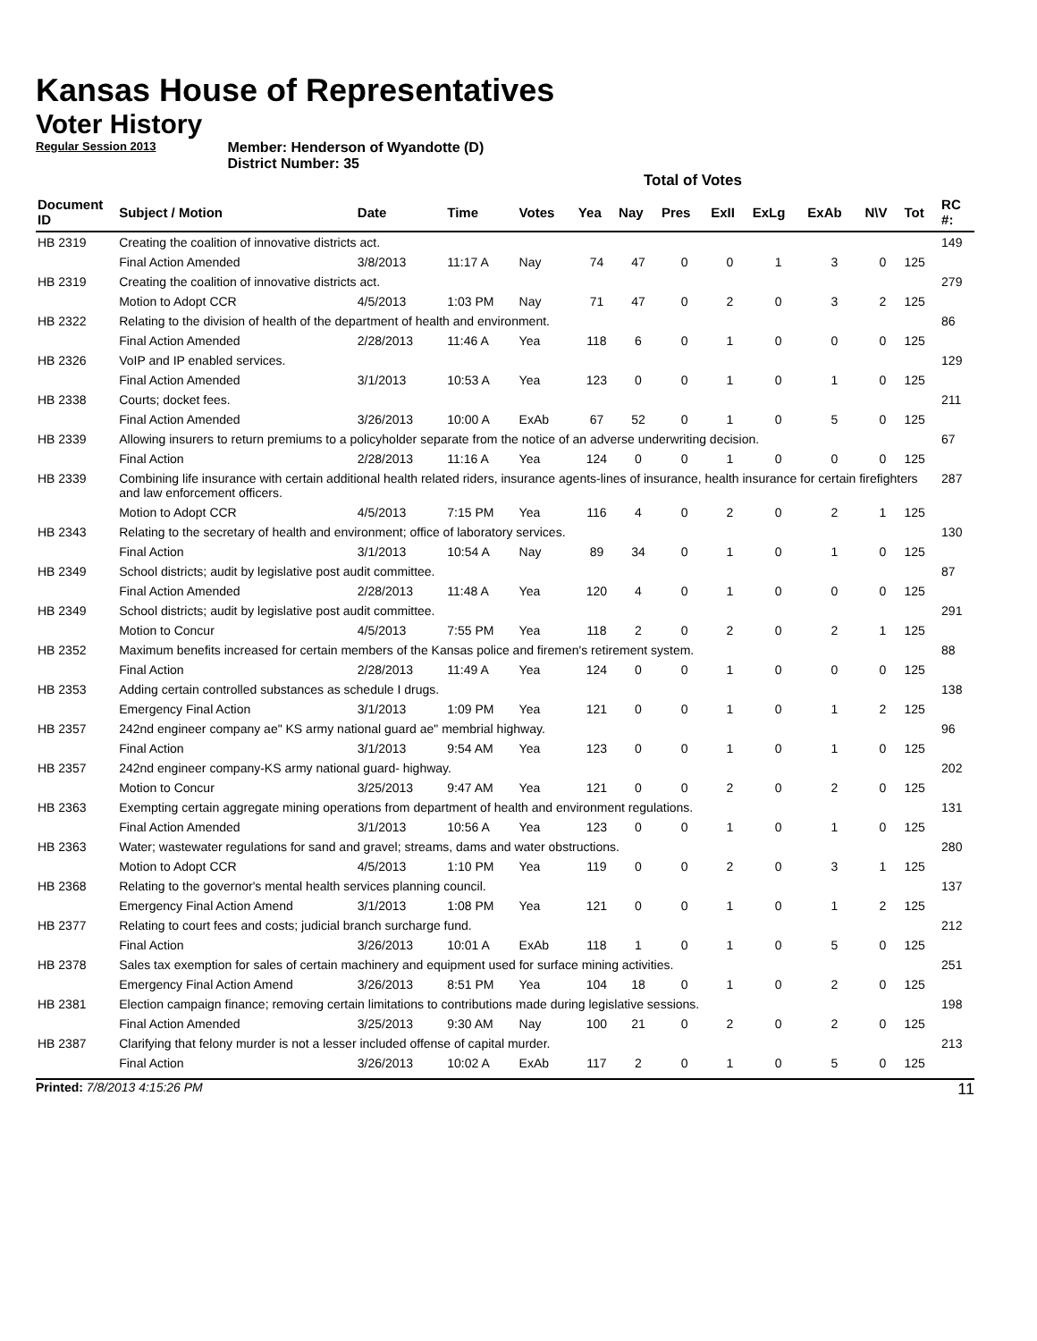Kansas House of Representatives
Voter History
Regular Session 2013
Member: Henderson of Wyandotte (D)
District Number: 35
Total of Votes
| Document ID | Subject / Motion | Date | Time | Votes | Yea | Nay | Pres | ExII | ExLg | ExAb | N\V | Tot | RC #: |
| --- | --- | --- | --- | --- | --- | --- | --- | --- | --- | --- | --- | --- | --- |
| HB 2319 | Creating the coalition of innovative districts act. | | | | | | | | | | | | 149 |
| | Final Action Amended | 3/8/2013 | 11:17 A | Nay | 74 | 47 | 0 | 0 | 1 | 3 | 0 | 125 | |
| HB 2319 | Creating the coalition of innovative districts act. | | | | | | | | | | | | 279 |
| | Motion to Adopt CCR | 4/5/2013 | 1:03 PM | Nay | 71 | 47 | 0 | 2 | 0 | 3 | 2 | 125 | |
| HB 2322 | Relating to the division of health of the department of health and environment. | | | | | | | | | | | | 86 |
| | Final Action Amended | 2/28/2013 | 11:46 A | Yea | 118 | 6 | 0 | 1 | 0 | 0 | 0 | 125 | |
| HB 2326 | VoIP and IP enabled services. | | | | | | | | | | | | 129 |
| | Final Action Amended | 3/1/2013 | 10:53 A | Yea | 123 | 0 | 0 | 1 | 0 | 1 | 0 | 125 | |
| HB 2338 | Courts; docket fees. | | | | | | | | | | | | 211 |
| | Final Action Amended | 3/26/2013 | 10:00 A | ExAb | 67 | 52 | 0 | 1 | 0 | 5 | 0 | 125 | |
| HB 2339 | Allowing insurers to return premiums to a policyholder separate from the notice of an adverse underwriting decision. | | | | | | | | | | | | 67 |
| | Final Action | 2/28/2013 | 11:16 A | Yea | 124 | 0 | 0 | 1 | 0 | 0 | 0 | 125 | |
| HB 2339 | Combining life insurance with certain additional health related riders, insurance agents-lines of insurance, health insurance for certain firefighters and law enforcement officers. | | | | | | | | | | | | 287 |
| | Motion to Adopt CCR | 4/5/2013 | 7:15 PM | Yea | 116 | 4 | 0 | 2 | 0 | 2 | 1 | 125 | |
| HB 2343 | Relating to the secretary of health and environment; office of laboratory services. | | | | | | | | | | | | 130 |
| | Final Action | 3/1/2013 | 10:54 A | Nay | 89 | 34 | 0 | 1 | 0 | 1 | 0 | 125 | |
| HB 2349 | School districts; audit by legislative post audit committee. | | | | | | | | | | | | 87 |
| | Final Action Amended | 2/28/2013 | 11:48 A | Yea | 120 | 4 | 0 | 1 | 0 | 0 | 0 | 125 | |
| HB 2349 | School districts; audit by legislative post audit committee. | | | | | | | | | | | | 291 |
| | Motion to Concur | 4/5/2013 | 7:55 PM | Yea | 118 | 2 | 0 | 2 | 0 | 2 | 1 | 125 | |
| HB 2352 | Maximum benefits increased for certain members of the Kansas police and firemen's retirement system. | | | | | | | | | | | | 88 |
| | Final Action | 2/28/2013 | 11:49 A | Yea | 124 | 0 | 0 | 1 | 0 | 0 | 0 | 125 | |
| HB 2353 | Adding certain controlled substances as schedule I drugs. | | | | | | | | | | | | 138 |
| | Emergency Final Action | 3/1/2013 | 1:09 PM | Yea | 121 | 0 | 0 | 1 | 0 | 1 | 2 | 125 | |
| HB 2357 | 242nd engineer company ae" KS army national guard ae" membrial highway. | | | | | | | | | | | | 96 |
| | Final Action | 3/1/2013 | 9:54 AM | Yea | 123 | 0 | 0 | 1 | 0 | 1 | 0 | 125 | |
| HB 2357 | 242nd engineer company-KS army national guard- highway. | | | | | | | | | | | | 202 |
| | Motion to Concur | 3/25/2013 | 9:47 AM | Yea | 121 | 0 | 0 | 2 | 0 | 2 | 0 | 125 | |
| HB 2363 | Exempting certain aggregate mining operations from department of health and environment regulations. | | | | | | | | | | | | 131 |
| | Final Action Amended | 3/1/2013 | 10:56 A | Yea | 123 | 0 | 0 | 1 | 0 | 1 | 0 | 125 | |
| HB 2363 | Water; wastewater regulations for sand and gravel; streams, dams and water obstructions. | | | | | | | | | | | | 280 |
| | Motion to Adopt CCR | 4/5/2013 | 1:10 PM | Yea | 119 | 0 | 0 | 2 | 0 | 3 | 1 | 125 | |
| HB 2368 | Relating to the governor's mental health services planning council. | | | | | | | | | | | | 137 |
| | Emergency Final Action Amend | 3/1/2013 | 1:08 PM | Yea | 121 | 0 | 0 | 1 | 0 | 1 | 2 | 125 | |
| HB 2377 | Relating to court fees and costs; judicial branch surcharge fund. | | | | | | | | | | | | 212 |
| | Final Action | 3/26/2013 | 10:01 A | ExAb | 118 | 1 | 0 | 1 | 0 | 5 | 0 | 125 | |
| HB 2378 | Sales tax exemption for sales of certain machinery and equipment used for surface mining activities. | | | | | | | | | | | | 251 |
| | Emergency Final Action Amend | 3/26/2013 | 8:51 PM | Yea | 104 | 18 | 0 | 1 | 0 | 2 | 0 | 125 | |
| HB 2381 | Election campaign finance; removing certain limitations to contributions made during legislative sessions. | | | | | | | | | | | | 198 |
| | Final Action Amended | 3/25/2013 | 9:30 AM | Nay | 100 | 21 | 0 | 2 | 0 | 2 | 0 | 125 | |
| HB 2387 | Clarifying that felony murder is not a lesser included offense of capital murder. | | | | | | | | | | | | 213 |
| | Final Action | 3/26/2013 | 10:02 A | ExAb | 117 | 2 | 0 | 1 | 0 | 5 | 0 | 125 | |
Printed: 7/8/2013 4:15:26 PM 11